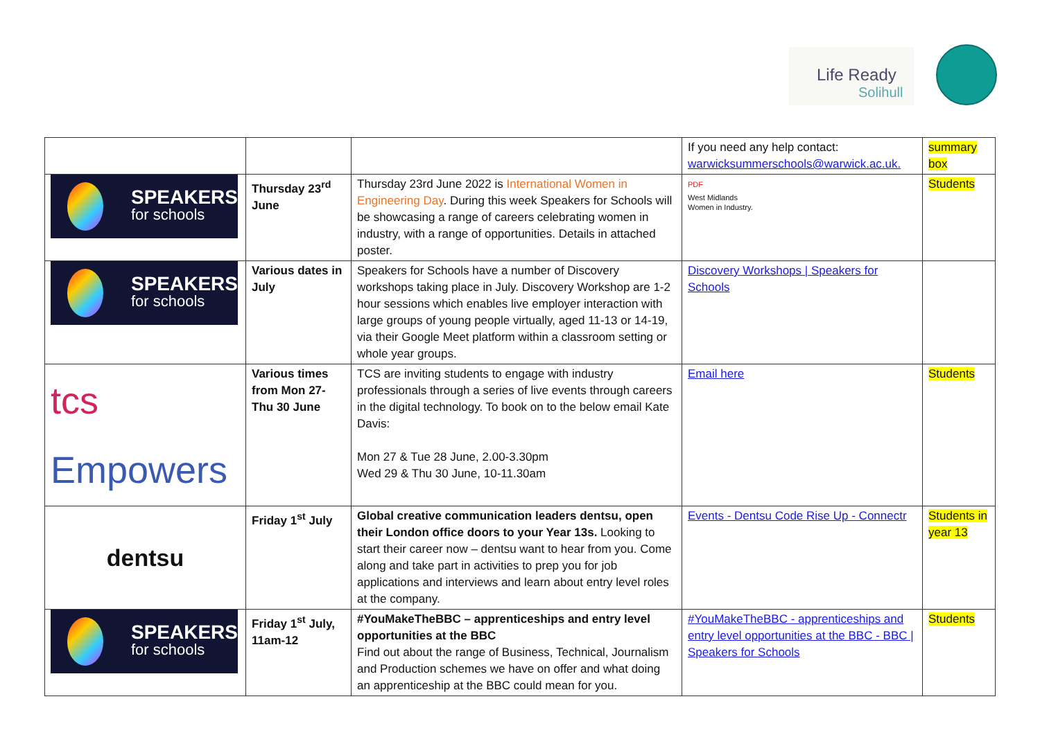Life Ready
Solihull
| | | | If you need any help contact: warwicksummerschools@warwick.ac.uk. | summary box |
| SPEAKERS for schools | Thursday 23<sup>rd</sup> June | Thursday 23rd June 2022 is International Women in Engineering Day . During this week Speakers for Schools will be showcasing a range of careers celebrating women in industry, with a range of opportunities. Details in attached poster. | PDF West Midlands Women in Industry. | Students |
| SPEAKERS for schools | Various dates in July | Speakers for Schools have a number of Discovery workshops taking place in July. Discovery Workshop are 1-2 hour sessions which enables live employer interaction with large groups of young people virtually, aged 11-13 or 14-19, via their Google Meet platform within a classroom setting or whole year groups. | Discovery Workshops / Speakers for Schools | |
| tcs Empowers | Various times from Mon 27-Thu 30 June | TCS are inviting students to engage with industry professionals through a series of live events through careers in the digital technology. To book on to the below email Kate Davis: Mon 27 & Tue 28 June, 2.00-3.30pm Wed 29 & Thu 30 June, 10-11.30am | Email here | Students |
| dentsu | Friday 1<sup>st</sup> July | Global creative communication leaders dentsu, open their London office doors to your Year 13s. Looking to start their career now – dentsu want to hear from you. Come along and take part in activities to prep you for job applications and interviews and learn about entry level roles at the company. | Events - Dentsu Code Rise Up - Connectr | Students in year 13 |
| SPEAKERS for schools | Friday 1<sup>st</sup> July, 11am-12 | #YouMakeTheBBC – apprenticeships and entry level opportunities at the BBC Find out about the range of Business, Technical, Journalism and Production schemes we have on offer and what doing an apprenticeship at the BBC could mean for you. | #YouMakeTheBBC - apprenticeships and entry level opportunities at the BBC - BBC / Speakers for Schools | Students |